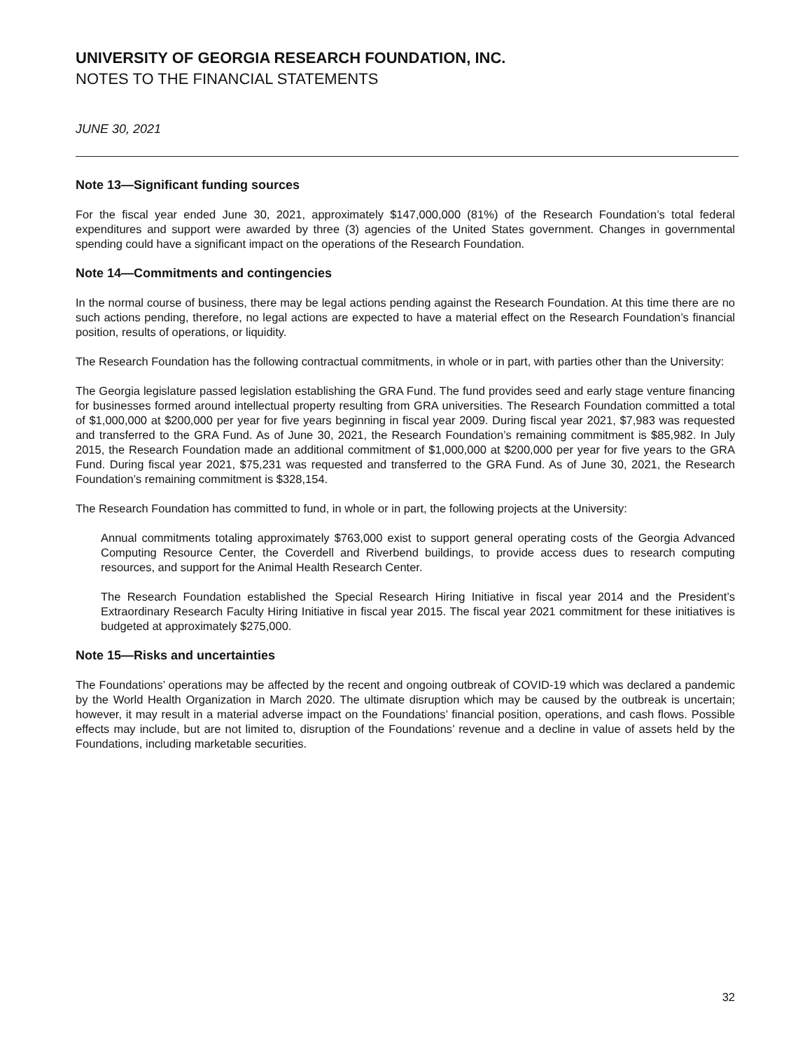UNIVERSITY OF GEORGIA RESEARCH FOUNDATION, INC.
NOTES TO THE FINANCIAL STATEMENTS
JUNE 30, 2021
Note 13—Significant funding sources
For the fiscal year ended June 30, 2021, approximately $147,000,000 (81%) of the Research Foundation’s total federal expenditures and support were awarded by three (3) agencies of the United States government. Changes in governmental spending could have a significant impact on the operations of the Research Foundation.
Note 14—Commitments and contingencies
In the normal course of business, there may be legal actions pending against the Research Foundation. At this time there are no such actions pending, therefore, no legal actions are expected to have a material effect on the Research Foundation’s financial position, results of operations, or liquidity.
The Research Foundation has the following contractual commitments, in whole or in part, with parties other than the University:
The Georgia legislature passed legislation establishing the GRA Fund. The fund provides seed and early stage venture financing for businesses formed around intellectual property resulting from GRA universities. The Research Foundation committed a total of $1,000,000 at $200,000 per year for five years beginning in fiscal year 2009. During fiscal year 2021, $7,983 was requested and transferred to the GRA Fund. As of June 30, 2021, the Research Foundation’s remaining commitment is $85,982. In July 2015, the Research Foundation made an additional commitment of $1,000,000 at $200,000 per year for five years to the GRA Fund. During fiscal year 2021, $75,231 was requested and transferred to the GRA Fund. As of June 30, 2021, the Research Foundation’s remaining commitment is $328,154.
The Research Foundation has committed to fund, in whole or in part, the following projects at the University:
Annual commitments totaling approximately $763,000 exist to support general operating costs of the Georgia Advanced Computing Resource Center, the Coverdell and Riverbend buildings, to provide access dues to research computing resources, and support for the Animal Health Research Center.
The Research Foundation established the Special Research Hiring Initiative in fiscal year 2014 and the President’s Extraordinary Research Faculty Hiring Initiative in fiscal year 2015. The fiscal year 2021 commitment for these initiatives is budgeted at approximately $275,000.
Note 15—Risks and uncertainties
The Foundations’ operations may be affected by the recent and ongoing outbreak of COVID-19 which was declared a pandemic by the World Health Organization in March 2020. The ultimate disruption which may be caused by the outbreak is uncertain; however, it may result in a material adverse impact on the Foundations’ financial position, operations, and cash flows. Possible effects may include, but are not limited to, disruption of the Foundations’ revenue and a decline in value of assets held by the Foundations, including marketable securities.
32